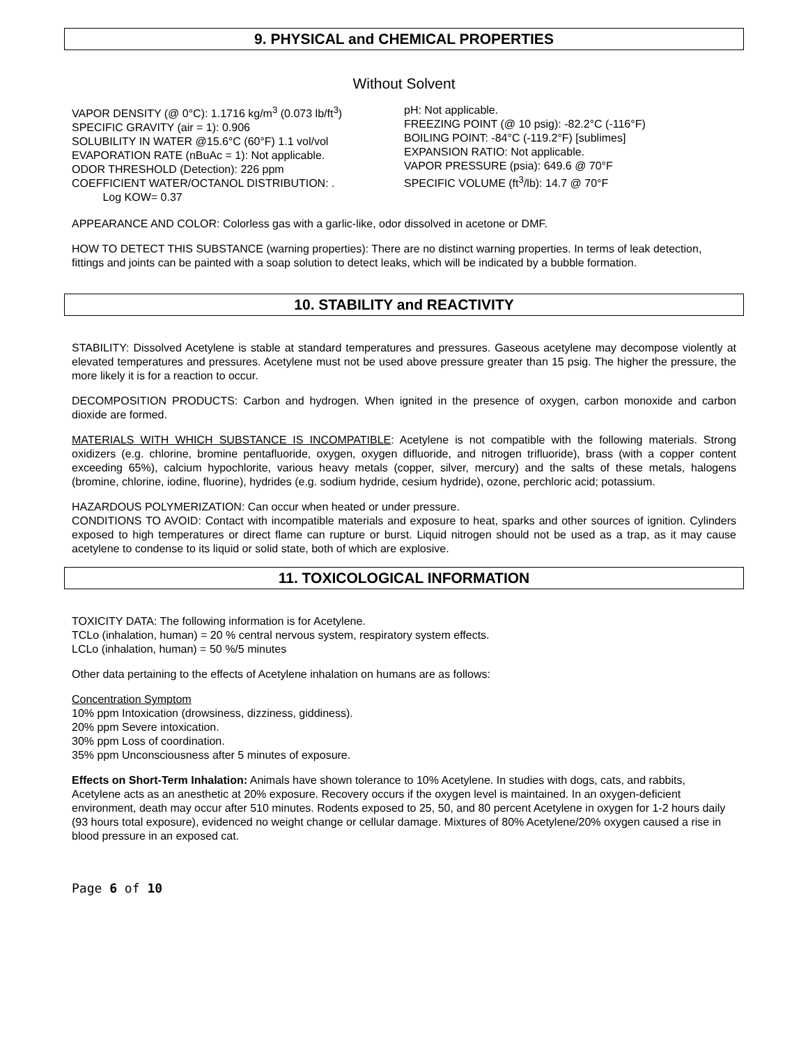9. PHYSICAL and CHEMICAL PROPERTIES
Without Solvent
VAPOR DENSITY (@ 0°C): 1.1716 kg/m<sup>3</sup> (0.073 lb/ft<sup>3</sup>)
SPECIFIC GRAVITY (air = 1): 0.906
SOLUBILITY IN WATER @15.6°C (60°F) 1.1 vol/vol
EVAPORATION RATE (nBuAc = 1): Not applicable.
ODOR THRESHOLD (Detection): 226 ppm
COEFFICIENT WATER/OCTANOL DISTRIBUTION: .
Log KOW= 0.37
pH: Not applicable.
FREEZING POINT (@ 10 psig): -82.2°C (-116°F)
BOILING POINT: -84°C (-119.2°F) [sublimes]
EXPANSION RATIO: Not applicable.
VAPOR PRESSURE (psia): 649.6 @ 70°F
SPECIFIC VOLUME (ft<sup>3</sup>/lb): 14.7 @ 70°F
APPEARANCE AND COLOR: Colorless gas with a garlic-like, odor dissolved in acetone or DMF.
HOW TO DETECT THIS SUBSTANCE (warning properties): There are no distinct warning properties. In terms of leak detection, fittings and joints can be painted with a soap solution to detect leaks, which will be indicated by a bubble formation.
10. STABILITY and REACTIVITY
STABILITY: Dissolved Acetylene is stable at standard temperatures and pressures. Gaseous acetylene may decompose violently at elevated temperatures and pressures. Acetylene must not be used above pressure greater than 15 psig. The higher the pressure, the more likely it is for a reaction to occur.
DECOMPOSITION PRODUCTS: Carbon and hydrogen. When ignited in the presence of oxygen, carbon monoxide and carbon dioxide are formed.
MATERIALS WITH WHICH SUBSTANCE IS INCOMPATIBLE: Acetylene is not compatible with the following materials. Strong oxidizers (e.g. chlorine, bromine pentafluoride, oxygen, oxygen difluoride, and nitrogen trifluoride), brass (with a copper content exceeding 65%), calcium hypochlorite, various heavy metals (copper, silver, mercury) and the salts of these metals, halogens (bromine, chlorine, iodine, fluorine), hydrides (e.g. sodium hydride, cesium hydride), ozone, perchloric acid; potassium.
HAZARDOUS POLYMERIZATION: Can occur when heated or under pressure.
CONDITIONS TO AVOID: Contact with incompatible materials and exposure to heat, sparks and other sources of ignition. Cylinders exposed to high temperatures or direct flame can rupture or burst. Liquid nitrogen should not be used as a trap, as it may cause acetylene to condense to its liquid or solid state, both of which are explosive.
11. TOXICOLOGICAL INFORMATION
TOXICITY DATA: The following information is for Acetylene.
TCLo (inhalation, human) = 20 % central nervous system, respiratory system effects.
LCLo (inhalation, human) = 50 %/5 minutes
Other data pertaining to the effects of Acetylene inhalation on humans are as follows:
Concentration Symptom
10% ppm Intoxication (drowsiness, dizziness, giddiness).
20% ppm Severe intoxication.
30% ppm Loss of coordination.
35% ppm Unconsciousness after 5 minutes of exposure.
Effects on Short-Term Inhalation: Animals have shown tolerance to 10% Acetylene. In studies with dogs, cats, and rabbits, Acetylene acts as an anesthetic at 20% exposure. Recovery occurs if the oxygen level is maintained. In an oxygen-deficient environment, death may occur after 510 minutes. Rodents exposed to 25, 50, and 80 percent Acetylene in oxygen for 1-2 hours daily (93 hours total exposure), evidenced no weight change or cellular damage. Mixtures of 80% Acetylene/20% oxygen caused a rise in blood pressure in an exposed cat.
Page 6 of 10